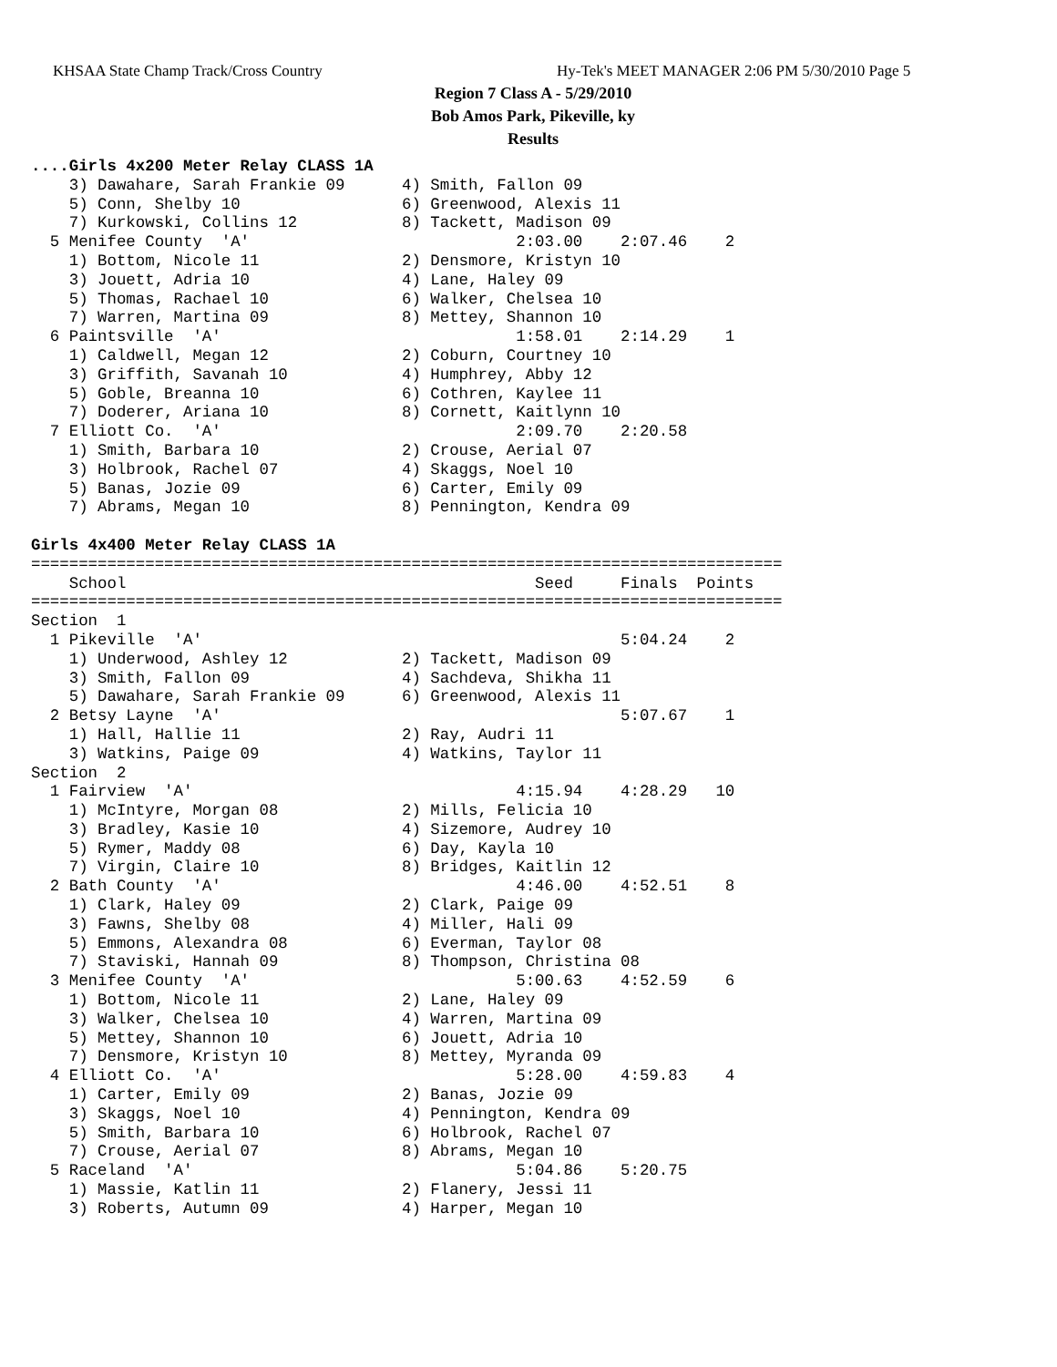KHSAA State Champ Track/Cross Country Hy-Tek's MEET MANAGER 2:06 PM 5/30/2010 Page 5
Region 7 Class A - 5/29/2010
Bob Amos Park, Pikeville, ky
Results
....Girls 4x200 Meter Relay CLASS 1A
    3) Dawahare, Sarah Frankie 09      4) Smith, Fallon 09
    5) Conn, Shelby 10                 6) Greenwood, Alexis 11
    7) Kurkowski, Collins 12           8) Tackett, Madison 09
  5 Menifee County  'A'                            2:03.00    2:07.46    2
    1) Bottom, Nicole 11               2) Densmore, Kristyn 10
    3) Jouett, Adria 10                4) Lane, Haley 09
    5) Thomas, Rachael 10              6) Walker, Chelsea 10
    7) Warren, Martina 09              8) Mettey, Shannon 10
  6 Paintsville  'A'                               1:58.01    2:14.29    1
    1) Caldwell, Megan 12              2) Coburn, Courtney 10
    3) Griffith, Savanah 10            4) Humphrey, Abby 12
    5) Goble, Breanna 10               6) Cothren, Kaylee 11
    7) Doderer, Ariana 10              8) Cornett, Kaitlynn 10
  7 Elliott Co.  'A'                               2:09.70    2:20.58
    1) Smith, Barbara 10               2) Crouse, Aerial 07
    3) Holbrook, Rachel 07             4) Skaggs, Noel 10
    5) Banas, Jozie 09                 6) Carter, Emily 09
    7) Abrams, Megan 10                8) Pennington, Kendra 09

Girls 4x400 Meter Relay CLASS 1A
===============================================================================
    School                                           Seed     Finals  Points
===============================================================================
Section  1
  1 Pikeville  'A'                                            5:04.24    2
    1) Underwood, Ashley 12            2) Tackett, Madison 09
    3) Smith, Fallon 09                4) Sachdeva, Shikha 11
    5) Dawahare, Sarah Frankie 09      6) Greenwood, Alexis 11
  2 Betsy Layne  'A'                                          5:07.67    1
    1) Hall, Hallie 11                 2) Ray, Audri 11
    3) Watkins, Paige 09               4) Watkins, Taylor 11
Section  2
  1 Fairview  'A'                                  4:15.94    4:28.29   10
    1) McIntyre, Morgan 08             2) Mills, Felicia 10
    3) Bradley, Kasie 10               4) Sizemore, Audrey 10
    5) Rymer, Maddy 08                 6) Day, Kayla 10
    7) Virgin, Claire 10               8) Bridges, Kaitlin 12
  2 Bath County  'A'                               4:46.00    4:52.51    8
    1) Clark, Haley 09                 2) Clark, Paige 09
    3) Fawns, Shelby 08                4) Miller, Hali 09
    5) Emmons, Alexandra 08            6) Everman, Taylor 08
    7) Staviski, Hannah 09             8) Thompson, Christina 08
  3 Menifee County  'A'                            5:00.63    4:52.59    6
    1) Bottom, Nicole 11               2) Lane, Haley 09
    3) Walker, Chelsea 10              4) Warren, Martina 09
    5) Mettey, Shannon 10              6) Jouett, Adria 10
    7) Densmore, Kristyn 10            8) Mettey, Myranda 09
  4 Elliott Co.  'A'                               5:28.00    4:59.83    4
    1) Carter, Emily 09                2) Banas, Jozie 09
    3) Skaggs, Noel 10                 4) Pennington, Kendra 09
    5) Smith, Barbara 10               6) Holbrook, Rachel 07
    7) Crouse, Aerial 07               8) Abrams, Megan 10
  5 Raceland  'A'                                  5:04.86    5:20.75
    1) Massie, Katlin 11               2) Flanery, Jessi 11
    3) Roberts, Autumn 09              4) Harper, Megan 10